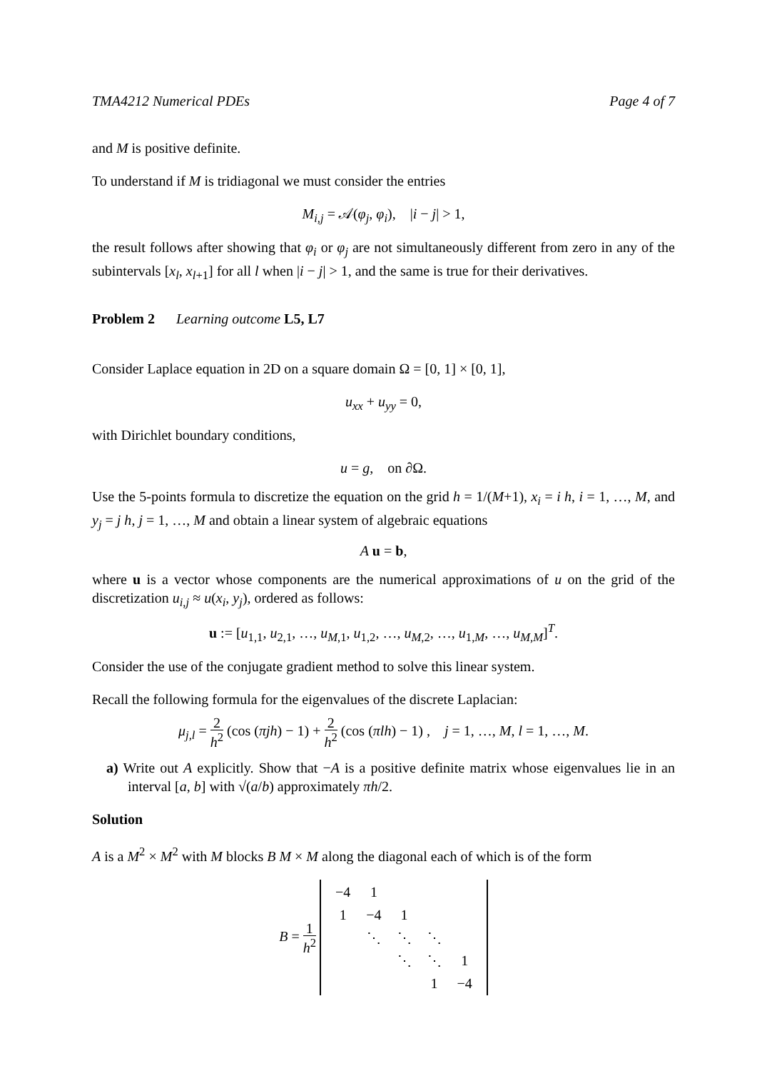TMA4212 Numerical PDEs Page 4 of 7
and M is positive definite.
To understand if M is tridiagonal we must consider the entries
M<sub>i,j</sub> = 𝒜(φ<sub>j</sub>, φ<sub>i</sub>), |i − j| > 1,
the result follows after showing that φ<sub>i</sub> or φ<sub>j</sub> are not simultaneously different from zero in any of the subintervals [x<sub>l</sub>, x<sub>l+1</sub>] for all l when |i − j| > 1, and the same is true for their derivatives.
Problem 2 Learning outcome L5, L7
Consider Laplace equation in 2D on a square domain Ω = [0, 1] × [0, 1],
u<sub>xx</sub> + u<sub>yy</sub> = 0,
with Dirichlet boundary conditions,
u = g, on ∂Ω.
Use the 5-points formula to discretize the equation on the grid h = 1/(M+1), x<sub>i</sub> = i h, i = 1, …, M, and y<sub>j</sub> = j h, j = 1, …, M and obtain a linear system of algebraic equations
A u = b,
where u is a vector whose components are the numerical approximations of u on the grid of the discretization u<sub>i,j</sub> ≈ u(x<sub>i</sub>, y<sub>j</sub>), ordered as follows:
u := [u<sub>1,1</sub>, u<sub>2,1</sub>, …, u<sub>M,1</sub>, u<sub>1,2</sub>, …, u<sub>M,2</sub>, …, u<sub>1,M</sub>, …, u<sub>M,M</sub>]<sup>T</sup>.
Consider the use of the conjugate gradient method to solve this linear system.
Recall the following formula for the eigenvalues of the discrete Laplacian:
μ<sub>j,l</sub> = 2 h<sup>2</sup> (cos (πjh) − 1) + 2 h<sup>2</sup> (cos (πlh) − 1) , j = 1, …, M, l = 1, …, M.
a) Write out A explicitly. Show that −A is a positive definite matrix whose eigenvalues lie in an interval [a, b] with √(a/b) approximately πh/2.
Solution
A is a M<sup>2</sup> × M<sup>2</sup> with M blocks B M × M along the diagonal each of which is of the form
B = 1 h<sup>2</sup>
| −4 | 1 | | | |
| 1 | −4 | 1 | | |
| | ⋱ | ⋱ | ⋱ | |
| | | ⋱ | ⋱ | 1 |
| | | | 1 | −4 |